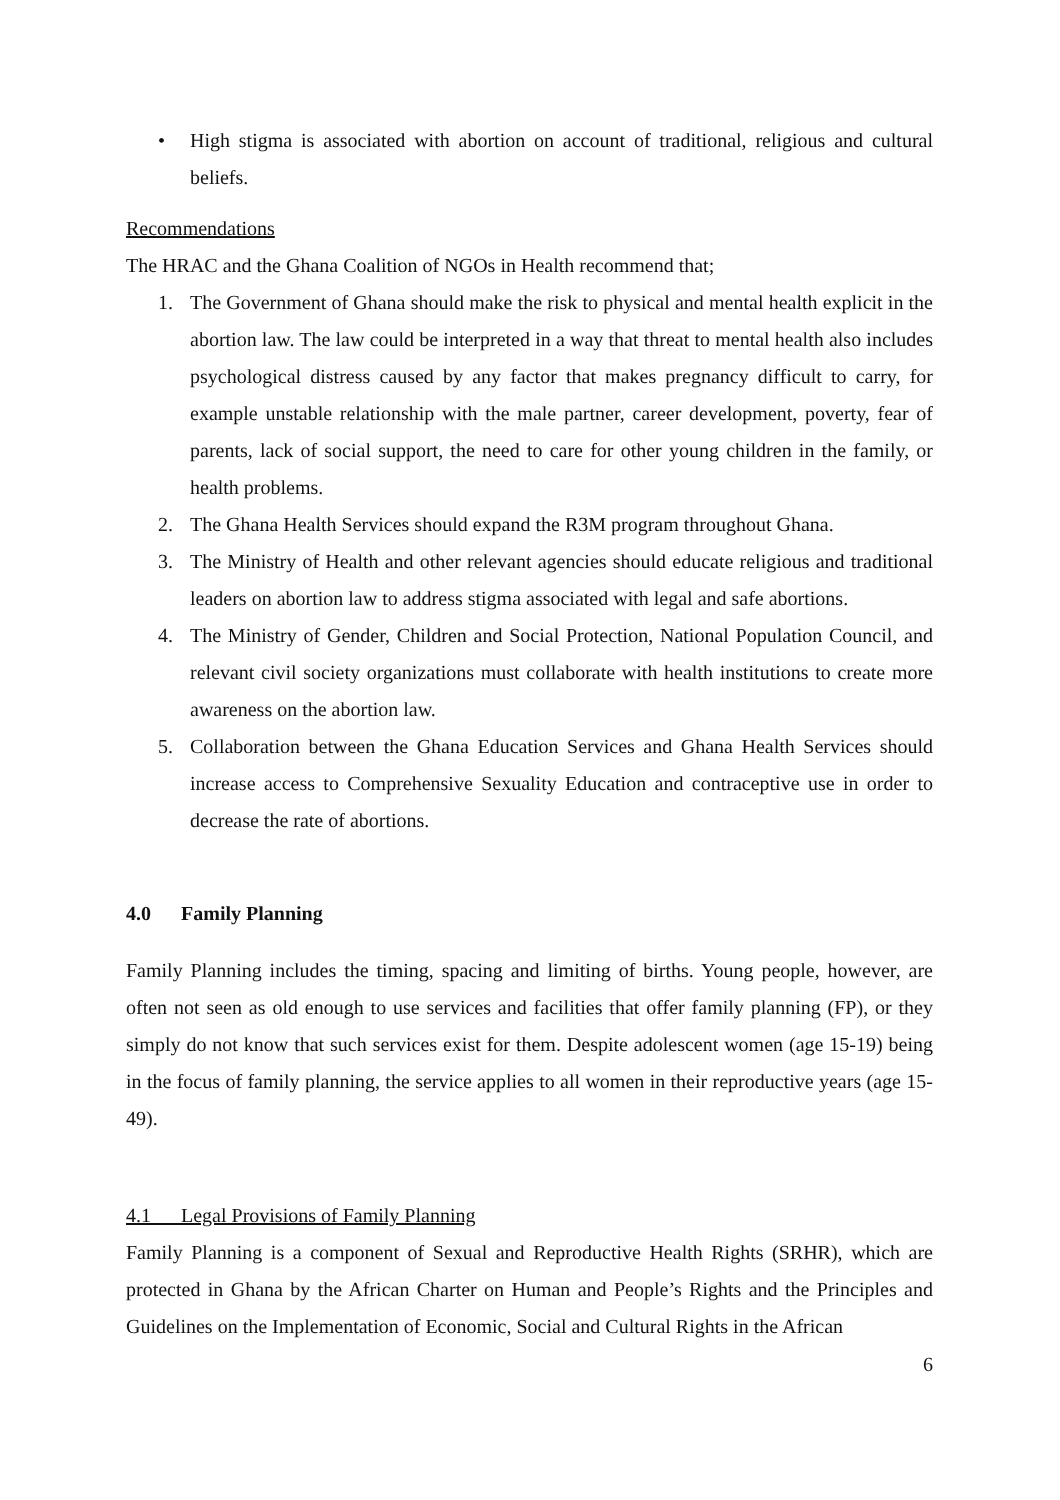• High stigma is associated with abortion on account of traditional, religious and cultural beliefs.
Recommendations
The HRAC and the Ghana Coalition of NGOs in Health recommend that;
1. The Government of Ghana should make the risk to physical and mental health explicit in the abortion law. The law could be interpreted in a way that threat to mental health also includes psychological distress caused by any factor that makes pregnancy difficult to carry, for example unstable relationship with the male partner, career development, poverty, fear of parents, lack of social support, the need to care for other young children in the family, or health problems.
2. The Ghana Health Services should expand the R3M program throughout Ghana.
3. The Ministry of Health and other relevant agencies should educate religious and traditional leaders on abortion law to address stigma associated with legal and safe abortions.
4. The Ministry of Gender, Children and Social Protection, National Population Council, and relevant civil society organizations must collaborate with health institutions to create more awareness on the abortion law.
5. Collaboration between the Ghana Education Services and Ghana Health Services should increase access to Comprehensive Sexuality Education and contraceptive use in order to decrease the rate of abortions.
4.0 Family Planning
Family Planning includes the timing, spacing and limiting of births. Young people, however, are often not seen as old enough to use services and facilities that offer family planning (FP), or they simply do not know that such services exist for them. Despite adolescent women (age 15-19) being in the focus of family planning, the service applies to all women in their reproductive years (age 15-49).
4.1 Legal Provisions of Family Planning
Family Planning is a component of Sexual and Reproductive Health Rights (SRHR), which are protected in Ghana by the African Charter on Human and People’s Rights and the Principles and Guidelines on the Implementation of Economic, Social and Cultural Rights in the African
6